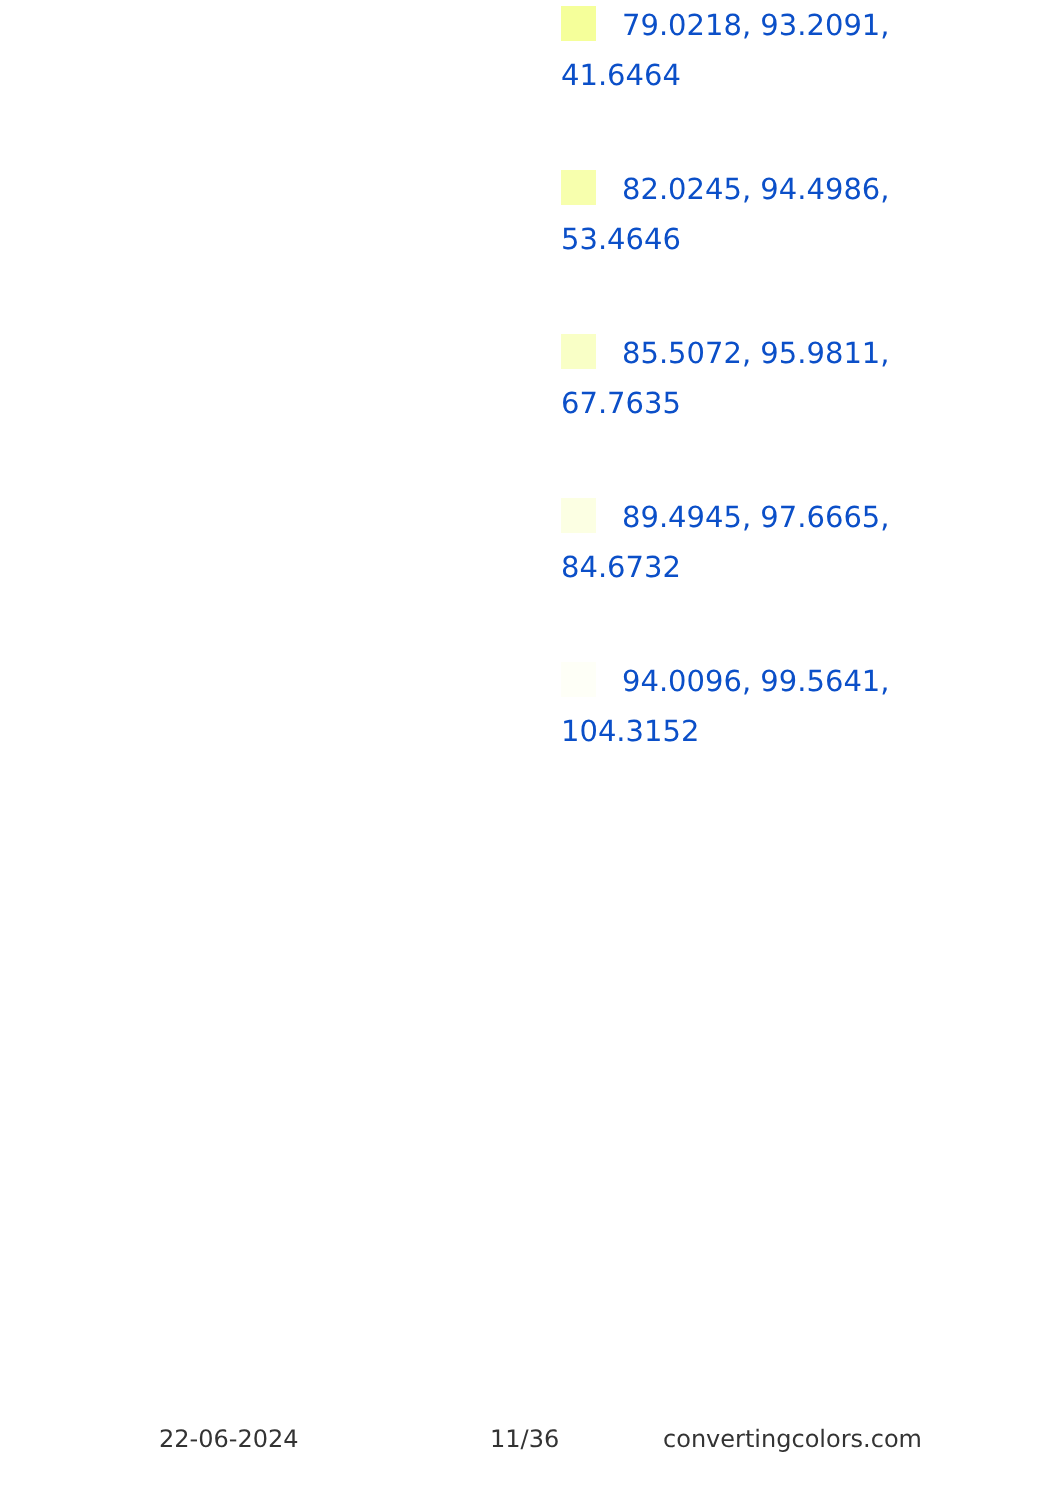79.0218, 93.2091, 41.6464
82.0245, 94.4986, 53.4646
85.5072, 95.9811, 67.7635
89.4945, 97.6665, 84.6732
94.0096, 99.5641, 104.3152
22-06-2024 11/36 convertingcolors.com